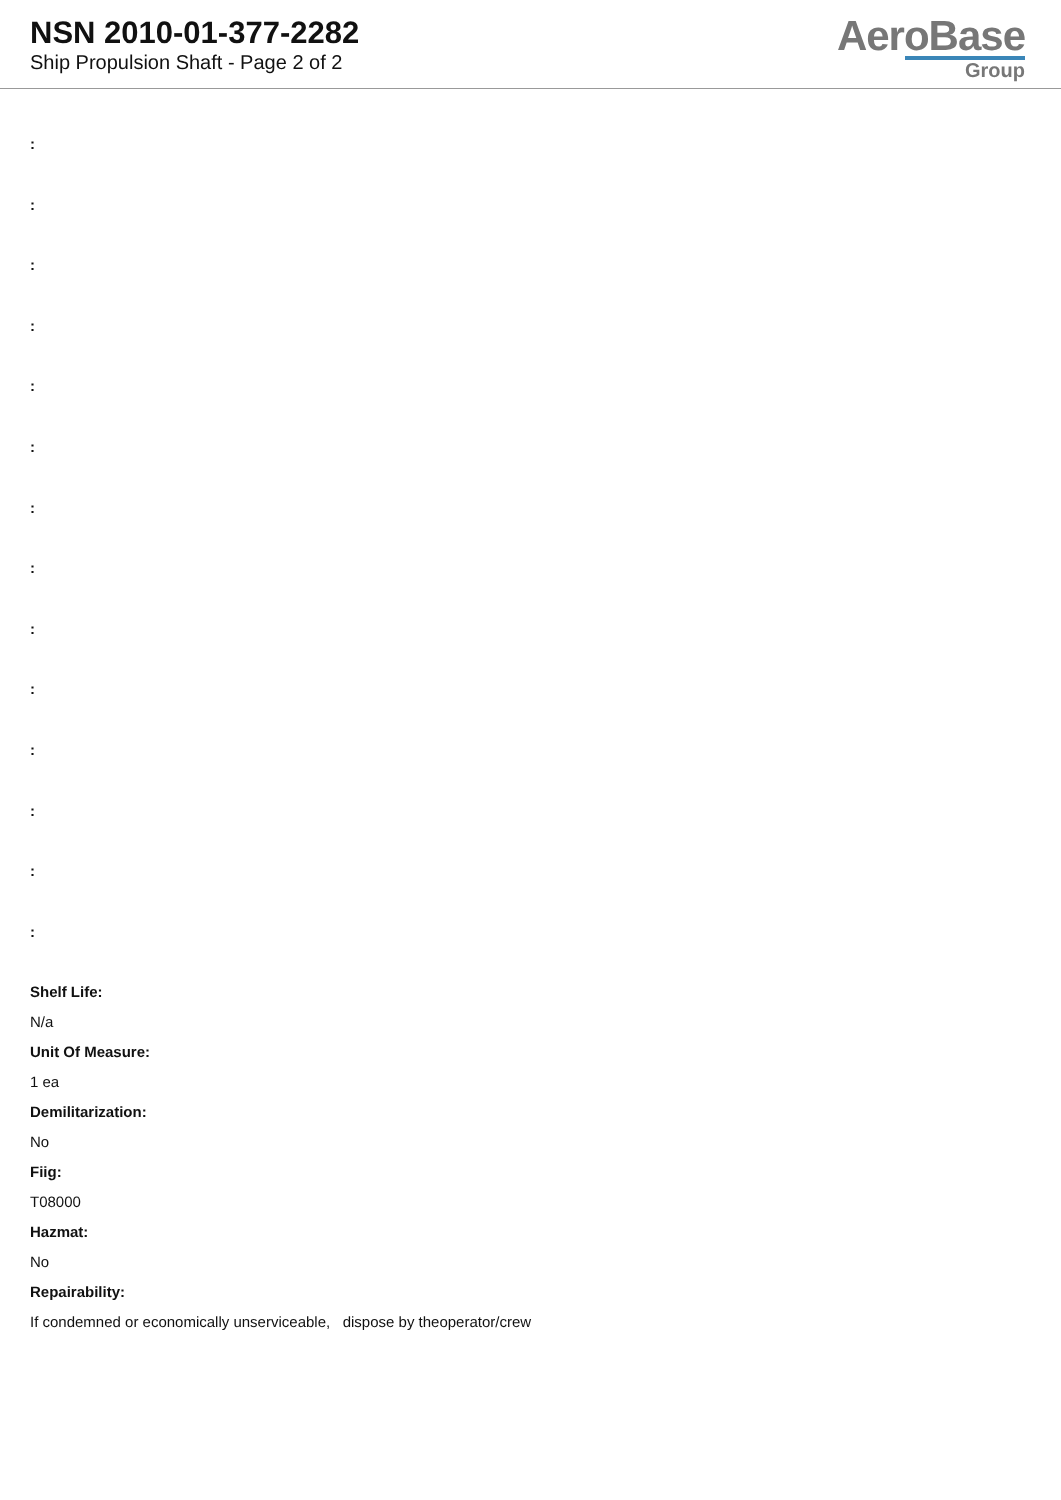NSN 2010-01-377-2282
Ship Propulsion Shaft - Page 2 of 2
AeroBase
Group
:
:
:
:
:
:
:
:
:
:
:
:
:
:
Shelf Life:
N/a
Unit Of Measure:
1 ea
Demilitarization:
No
Fiig:
T08000
Hazmat:
No
Repairability:
If condemned or economically unserviceable, dispose by theoperator/crew